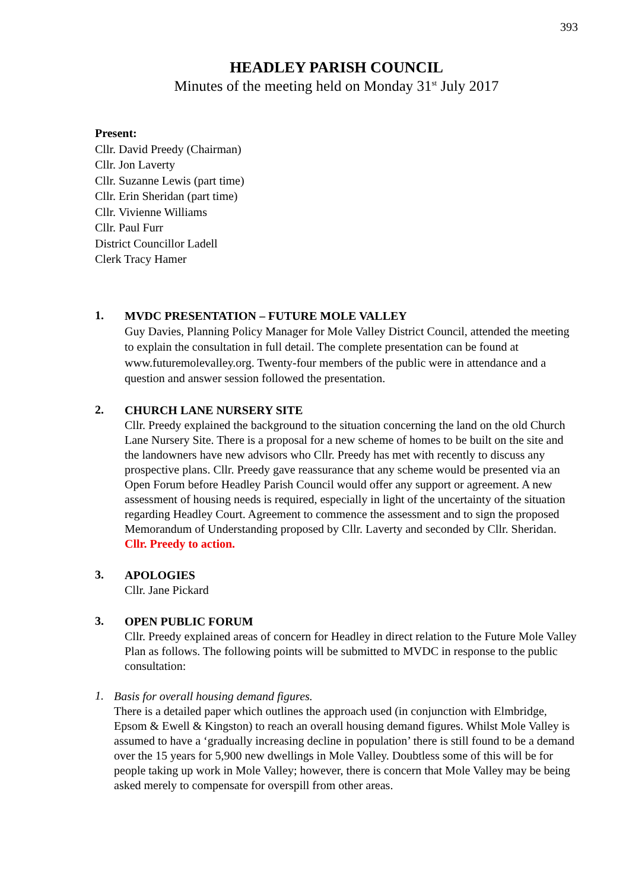393
HEADLEY PARISH COUNCIL
Minutes of the meeting held on Monday 31<sup>st</sup> July 2017
Present:
Cllr. David Preedy (Chairman)
Cllr. Jon Laverty
Cllr. Suzanne Lewis (part time)
Cllr. Erin Sheridan (part time)
Cllr. Vivienne Williams
Cllr. Paul Furr
District Councillor Ladell
Clerk Tracy Hamer
1.
MVDC PRESENTATION – FUTURE MOLE VALLEY
Guy Davies, Planning Policy Manager for Mole Valley District Council, attended the meeting to explain the consultation in full detail. The complete presentation can be found at www.futuremolevalley.org. Twenty-four members of the public were in attendance and a question and answer session followed the presentation.
2.
CHURCH LANE NURSERY SITE
Cllr. Preedy explained the background to the situation concerning the land on the old Church Lane Nursery Site. There is a proposal for a new scheme of homes to be built on the site and the landowners have new advisors who Cllr. Preedy has met with recently to discuss any prospective plans. Cllr. Preedy gave reassurance that any scheme would be presented via an Open Forum before Headley Parish Council would offer any support or agreement. A new assessment of housing needs is required, especially in light of the uncertainty of the situation regarding Headley Court. Agreement to commence the assessment and to sign the proposed Memorandum of Understanding proposed by Cllr. Laverty and seconded by Cllr. Sheridan.
Cllr. Preedy to action.
3.
APOLOGIES
Cllr. Jane Pickard
3.
OPEN PUBLIC FORUM
Cllr. Preedy explained areas of concern for Headley in direct relation to the Future Mole Valley Plan as follows. The following points will be submitted to MVDC in response to the public consultation:
1.
Basis for overall housing demand figures.
There is a detailed paper which outlines the approach used (in conjunction with Elmbridge, Epsom & Ewell & Kingston) to reach an overall housing demand figures. Whilst Mole Valley is assumed to have a ‘gradually increasing decline in population’ there is still found to be a demand over the 15 years for 5,900 new dwellings in Mole Valley. Doubtless some of this will be for people taking up work in Mole Valley; however, there is concern that Mole Valley may be being asked merely to compensate for overspill from other areas.